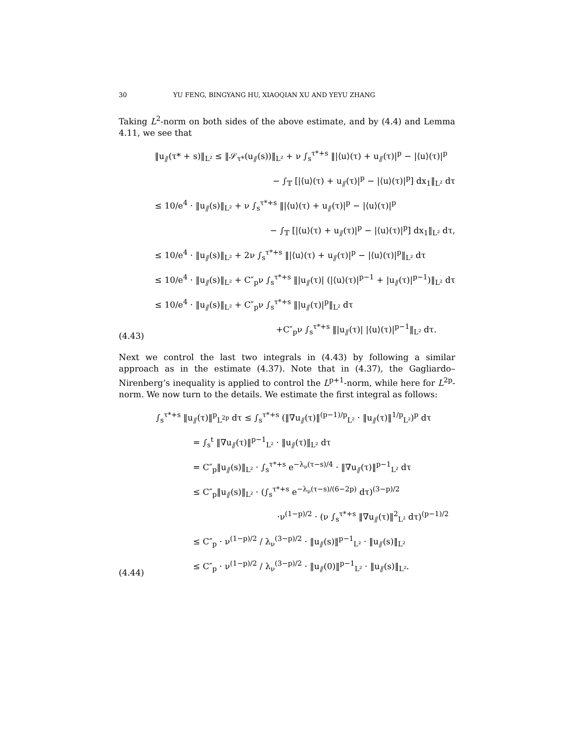30 YU FENG, BINGYANG HU, XIAOQIAN XU AND YEYU ZHANG
Taking L<sup>2</sup>-norm on both sides of the above estimate, and by (4.4) and Lemma 4.11, we see that
(4.43)
‖u<sub>⫽</sub>(τ* + s)‖<sub>L²</sub> ≤ ‖𝒮<sub>τ*</sub>(u<sub>⫽</sub>(s))‖<sub>L²</sub> + ν ∫<sub>s</sub><sup>τ*+s</sup> ‖|⟨u⟩(τ) + u<sub>⫽</sub>(τ)|<sup>p</sup> − |⟨u⟩(τ)|<sup>p</sup>
− ∫<sub>𝕋</sub> [|⟨u⟩(τ) + u<sub>⫽</sub>(τ)|<sup>p</sup> − |⟨u⟩(τ)|<sup>p</sup>] dx<sub>1</sub>‖<sub>L²</sub> dτ
≤ 10/e<sup>4</sup> · ‖u<sub>⫽</sub>(s)‖<sub>L²</sub> + ν ∫<sub>s</sub><sup>τ*+s</sup> ‖|⟨u⟩(τ) + u<sub>⫽</sub>(τ)|<sup>p</sup> − |⟨u⟩(τ)|<sup>p</sup>
− ∫<sub>𝕋</sub> [|⟨u⟩(τ) + u<sub>⫽</sub>(τ)|<sup>p</sup> − |⟨u⟩(τ)|<sup>p</sup>] dx<sub>1</sub>‖<sub>L²</sub> dτ,
≤ 10/e<sup>4</sup> · ‖u<sub>⫽</sub>(s)‖<sub>L²</sub> + 2ν ∫<sub>s</sub><sup>τ*+s</sup> ‖|⟨u⟩(τ) + u<sub>⫽</sub>(τ)|<sup>p</sup> − |⟨u⟩(τ)|<sup>p</sup>‖<sub>L²</sub> dτ
≤ 10/e<sup>4</sup> · ‖u<sub>⫽</sub>(s)‖<sub>L²</sub> + C″<sub>p</sub>ν ∫<sub>s</sub><sup>τ*+s</sup> ‖|u<sub>⫽</sub>(τ)| (|⟨u⟩(τ)|<sup>p−1</sup> + |u<sub>⫽</sub>(τ)|<sup>p−1</sup>)‖<sub>L²</sub> dτ
≤ 10/e<sup>4</sup> · ‖u<sub>⫽</sub>(s)‖<sub>L²</sub> + C″<sub>p</sub>ν ∫<sub>s</sub><sup>τ*+s</sup> ‖|u<sub>⫽</sub>(τ)|<sup>p</sup>‖<sub>L²</sub> dτ
+C″<sub>p</sub>ν ∫<sub>s</sub><sup>τ*+s</sup> ‖|u<sub>⫽</sub>(τ)| |⟨u⟩(τ)|<sup>p−1</sup>‖<sub>L²</sub> dτ.
Next we control the last two integrals in (4.43) by following a similar approach as in the estimate (4.37). Note that in (4.37), the Gagliardo–Nirenberg’s inequality is applied to control the L<sup>p+1</sup>-norm, while here for L<sup>2p</sup>-norm. We now turn to the details. We estimate the first integral as follows:
(4.44)
∫<sub>s</sub><sup>τ*+s</sup> ‖u<sub>⫽</sub>(τ)‖<sup>p</sup><sub>L<sup>2p</sup></sub> dτ ≤ ∫<sub>s</sub><sup>τ*+s</sup> (‖∇u<sub>⫽</sub>(τ)‖<sup>(p−1)/p</sup><sub>L²</sub> · ‖u<sub>⫽</sub>(τ)‖<sup>1/p</sup><sub>L²</sub>)<sup>p</sup> dτ
= ∫<sub>s</sub><sup>t</sup> ‖∇u<sub>⫽</sub>(τ)‖<sup>p−1</sup><sub>L²</sub> · ‖u<sub>⫽</sub>(τ)‖<sub>L²</sub> dτ
= C″<sub>p</sub>‖u<sub>⫽</sub>(s)‖<sub>L²</sub> · ∫<sub>s</sub><sup>τ*+s</sup> e<sup>−λ<sub>ν</sub>(τ−s)/4</sup> · ‖∇u<sub>⫽</sub>(τ)‖<sup>p−1</sup><sub>L²</sub> dτ
≤ C″<sub>p</sub>‖u<sub>⫽</sub>(s)‖<sub>L²</sub> · (∫<sub>s</sub><sup>τ*+s</sup> e<sup>−λ<sub>ν</sub>(τ−s)/(6−2p)</sup> dτ)<sup>(3−p)/2</sup>
·ν<sup>(1−p)/2</sup> · (ν ∫<sub>s</sub><sup>τ*+s</sup> ‖∇u<sub>⫽</sub>(τ)‖<sup>2</sup><sub>L²</sub> dτ)<sup>(p−1)/2</sup>
≤ C″<sub>p</sub> · ν<sup>(1−p)/2</sup> / λ<sub>ν</sub><sup>(3−p)/2</sup> · ‖u<sub>⫽</sub>(s)‖<sup>p−1</sup><sub>L²</sub> · ‖u<sub>⫽</sub>(s)‖<sub>L²</sub>
≤ C″<sub>p</sub> · ν<sup>(1−p)/2</sup> / λ<sub>ν</sub><sup>(3−p)/2</sup> · ‖u<sub>⫽</sub>(0)‖<sup>p−1</sup><sub>L²</sub> · ‖u<sub>⫽</sub>(s)‖<sub>L²</sub>.